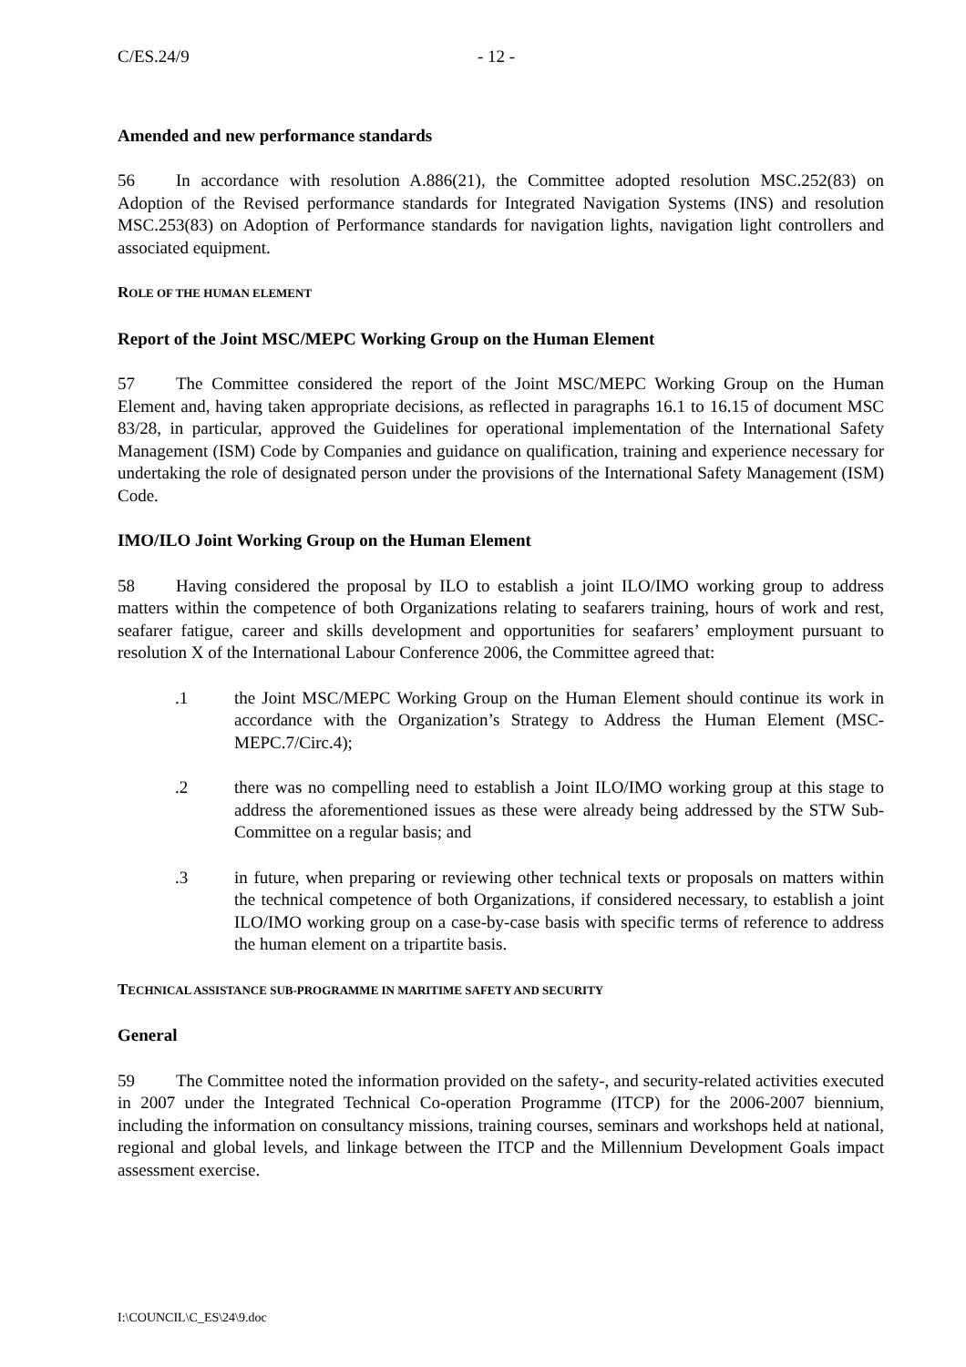C/ES.24/9 - 12 -
Amended and new performance standards
56 In accordance with resolution A.886(21), the Committee adopted resolution MSC.252(83) on Adoption of the Revised performance standards for Integrated Navigation Systems (INS) and resolution MSC.253(83) on Adoption of Performance standards for navigation lights, navigation light controllers and associated equipment.
ROLE OF THE HUMAN ELEMENT
Report of the Joint MSC/MEPC Working Group on the Human Element
57 The Committee considered the report of the Joint MSC/MEPC Working Group on the Human Element and, having taken appropriate decisions, as reflected in paragraphs 16.1 to 16.15 of document MSC 83/28, in particular, approved the Guidelines for operational implementation of the International Safety Management (ISM) Code by Companies and guidance on qualification, training and experience necessary for undertaking the role of designated person under the provisions of the International Safety Management (ISM) Code.
IMO/ILO Joint Working Group on the Human Element
58 Having considered the proposal by ILO to establish a joint ILO/IMO working group to address matters within the competence of both Organizations relating to seafarers training, hours of work and rest, seafarer fatigue, career and skills development and opportunities for seafarers’ employment pursuant to resolution X of the International Labour Conference 2006, the Committee agreed that:
.1 the Joint MSC/MEPC Working Group on the Human Element should continue its work in accordance with the Organization’s Strategy to Address the Human Element (MSC-MEPC.7/Circ.4);
.2 there was no compelling need to establish a Joint ILO/IMO working group at this stage to address the aforementioned issues as these were already being addressed by the STW Sub-Committee on a regular basis; and
.3 in future, when preparing or reviewing other technical texts or proposals on matters within the technical competence of both Organizations, if considered necessary, to establish a joint ILO/IMO working group on a case-by-case basis with specific terms of reference to address the human element on a tripartite basis.
TECHNICAL ASSISTANCE SUB-PROGRAMME IN MARITIME SAFETY AND SECURITY
General
59 The Committee noted the information provided on the safety-, and security-related activities executed in 2007 under the Integrated Technical Co-operation Programme (ITCP) for the 2006-2007 biennium, including the information on consultancy missions, training courses, seminars and workshops held at national, regional and global levels, and linkage between the ITCP and the Millennium Development Goals impact assessment exercise.
I:\COUNCIL\C_ES\24\9.doc